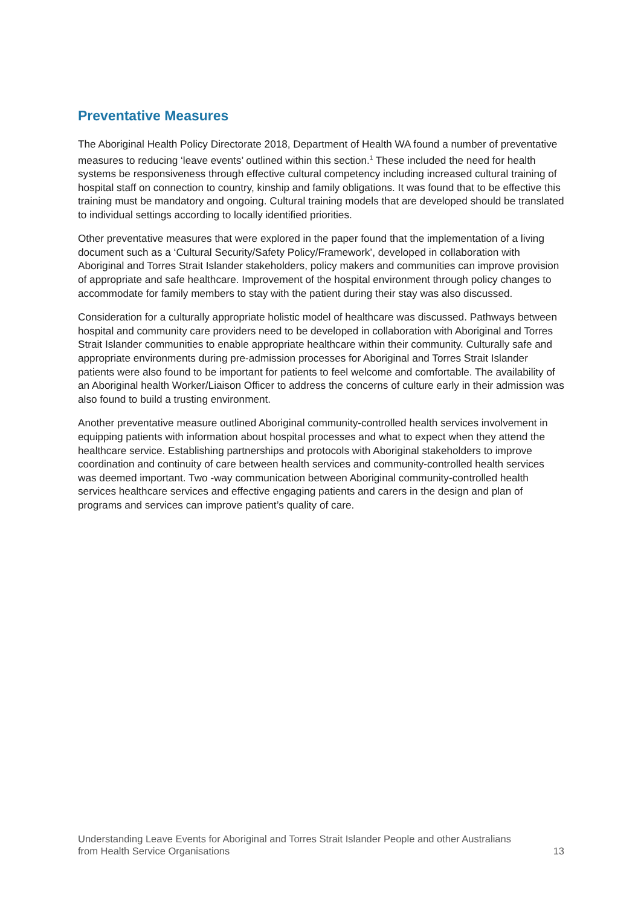Preventative Measures
The Aboriginal Health Policy Directorate 2018, Department of Health WA found a number of preventative measures to reducing ‘leave events’ outlined within this section.<sup>1</sup> These included the need for health systems be responsiveness through effective cultural competency including increased cultural training of hospital staff on connection to country, kinship and family obligations. It was found that to be effective this training must be mandatory and ongoing. Cultural training models that are developed should be translated to individual settings according to locally identified priorities.
Other preventative measures that were explored in the paper found that the implementation of a living document such as a ‘Cultural Security/Safety Policy/Framework’, developed in collaboration with Aboriginal and Torres Strait Islander stakeholders, policy makers and communities can improve provision of appropriate and safe healthcare. Improvement of the hospital environment through policy changes to accommodate for family members to stay with the patient during their stay was also discussed.
Consideration for a culturally appropriate holistic model of healthcare was discussed. Pathways between hospital and community care providers need to be developed in collaboration with Aboriginal and Torres Strait Islander communities to enable appropriate healthcare within their community. Culturally safe and appropriate environments during pre-admission processes for Aboriginal and Torres Strait Islander patients were also found to be important for patients to feel welcome and comfortable. The availability of an Aboriginal health Worker/Liaison Officer to address the concerns of culture early in their admission was also found to build a trusting environment.
Another preventative measure outlined Aboriginal community-controlled health services involvement in equipping patients with information about hospital processes and what to expect when they attend the healthcare service. Establishing partnerships and protocols with Aboriginal stakeholders to improve coordination and continuity of care between health services and community-controlled health services was deemed important. Two -way communication between Aboriginal community-controlled health services healthcare services and effective engaging patients and carers in the design and plan of programs and services can improve patient’s quality of care.
Understanding Leave Events for Aboriginal and Torres Strait Islander People and other Australians
from Health Service Organisations 13